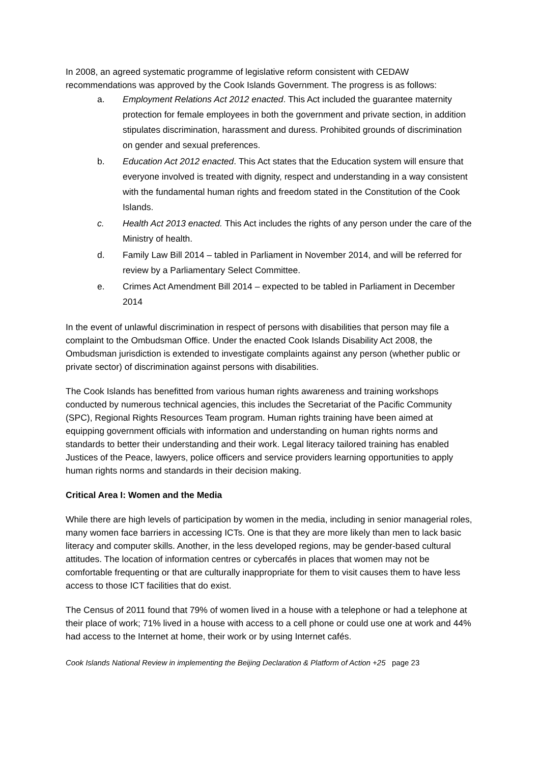In 2008, an agreed systematic programme of legislative reform consistent with CEDAW recommendations was approved by the Cook Islands Government. The progress is as follows:
a. Employment Relations Act 2012 enacted. This Act included the guarantee maternity protection for female employees in both the government and private section, in addition stipulates discrimination, harassment and duress. Prohibited grounds of discrimination on gender and sexual preferences.
b. Education Act 2012 enacted. This Act states that the Education system will ensure that everyone involved is treated with dignity, respect and understanding in a way consistent with the fundamental human rights and freedom stated in the Constitution of the Cook Islands.
c. Health Act 2013 enacted. This Act includes the rights of any person under the care of the Ministry of health.
d. Family Law Bill 2014 – tabled in Parliament in November 2014, and will be referred for review by a Parliamentary Select Committee.
e. Crimes Act Amendment Bill 2014 – expected to be tabled in Parliament in December 2014
In the event of unlawful discrimination in respect of persons with disabilities that person may file a complaint to the Ombudsman Office. Under the enacted Cook Islands Disability Act 2008, the Ombudsman jurisdiction is extended to investigate complaints against any person (whether public or private sector) of discrimination against persons with disabilities.
The Cook Islands has benefitted from various human rights awareness and training workshops conducted by numerous technical agencies, this includes the Secretariat of the Pacific Community (SPC), Regional Rights Resources Team program. Human rights training have been aimed at equipping government officials with information and understanding on human rights norms and standards to better their understanding and their work. Legal literacy tailored training has enabled Justices of the Peace, lawyers, police officers and service providers learning opportunities to apply human rights norms and standards in their decision making.
Critical Area I: Women and the Media
While there are high levels of participation by women in the media, including in senior managerial roles, many women face barriers in accessing ICTs. One is that they are more likely than men to lack basic literacy and computer skills. Another, in the less developed regions, may be gender-based cultural attitudes. The location of information centres or cybercafés in places that women may not be comfortable frequenting or that are culturally inappropriate for them to visit causes them to have less access to those ICT facilities that do exist.
The Census of 2011 found that 79% of women lived in a house with a telephone or had a telephone at their place of work; 71% lived in a house with access to a cell phone or could use one at work and 44% had access to the Internet at home, their work or by using Internet cafés.
Cook Islands National Review in implementing the Beijing Declaration & Platform of Action +25 page 23